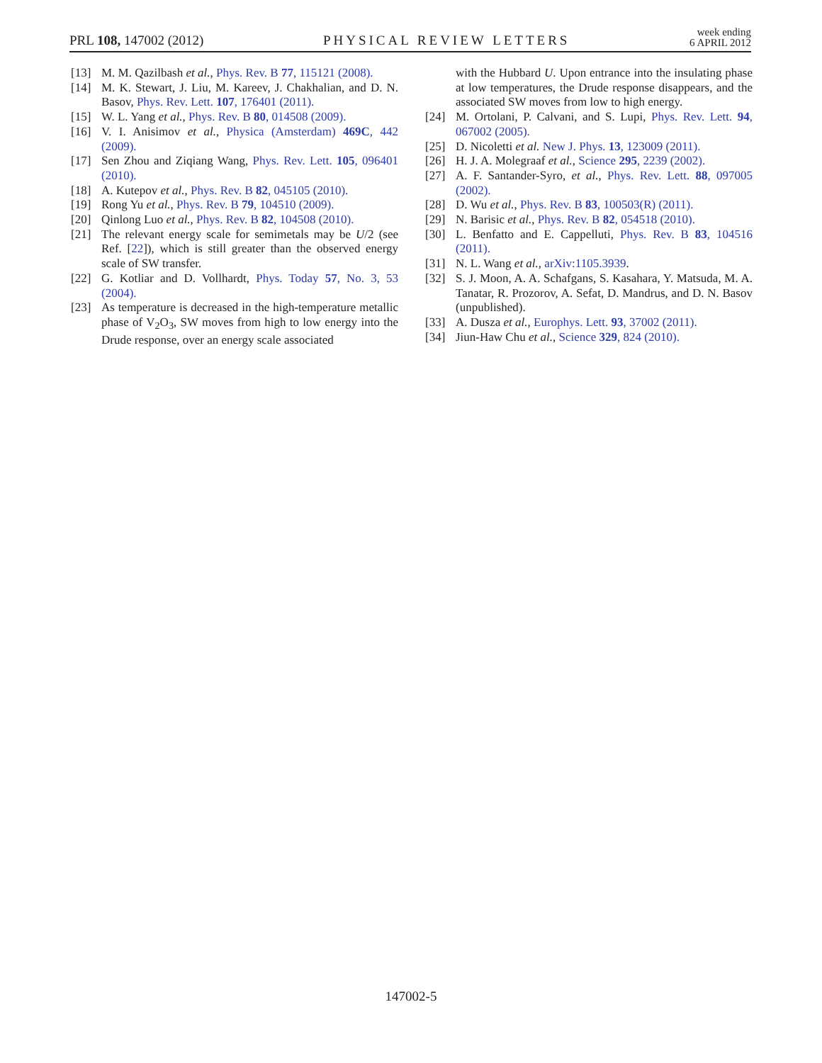PRL 108, 147002 (2012)
PHYSICAL REVIEW LETTERS
week ending
6 APRIL 2012
[13] M. M. Qazilbash et al., Phys. Rev. B 77, 115121 (2008).
[14] M. K. Stewart, J. Liu, M. Kareev, J. Chakhalian, and D. N. Basov, Phys. Rev. Lett. 107, 176401 (2011).
[15] W. L. Yang et al., Phys. Rev. B 80, 014508 (2009).
[16] V. I. Anisimov et al., Physica (Amsterdam) 469C, 442 (2009).
[17] Sen Zhou and Ziqiang Wang, Phys. Rev. Lett. 105, 096401 (2010).
[18] A. Kutepov et al., Phys. Rev. B 82, 045105 (2010).
[19] Rong Yu et al., Phys. Rev. B 79, 104510 (2009).
[20] Qinlong Luo et al., Phys. Rev. B 82, 104508 (2010).
[21] The relevant energy scale for semimetals may be U/2 (see Ref. [22]), which is still greater than the observed energy scale of SW transfer.
[22] G. Kotliar and D. Vollhardt, Phys. Today 57, No. 3, 53 (2004).
[23] As temperature is decreased in the high-temperature metallic phase of V<sub>2</sub>O<sub>3</sub>, SW moves from high to low energy into the Drude response, over an energy scale associated
with the Hubbard U. Upon entrance into the insulating phase at low temperatures, the Drude response disappears, and the associated SW moves from low to high energy.
[24] M. Ortolani, P. Calvani, and S. Lupi, Phys. Rev. Lett. 94, 067002 (2005).
[25] D. Nicoletti et al. New J. Phys. 13, 123009 (2011).
[26] H. J. A. Molegraaf et al., Science 295, 2239 (2002).
[27] A. F. Santander-Syro, et al., Phys. Rev. Lett. 88, 097005 (2002).
[28] D. Wu et al., Phys. Rev. B 83, 100503(R) (2011).
[29] N. Barisic et al., Phys. Rev. B 82, 054518 (2010).
[30] L. Benfatto and E. Cappelluti, Phys. Rev. B 83, 104516 (2011).
[31] N. L. Wang et al., arXiv:1105.3939.
[32] S. J. Moon, A. A. Schafgans, S. Kasahara, Y. Matsuda, M. A. Tanatar, R. Prozorov, A. Sefat, D. Mandrus, and D. N. Basov (unpublished).
[33] A. Dusza et al., Europhys. Lett. 93, 37002 (2011).
[34] Jiun-Haw Chu et al., Science 329, 824 (2010).
147002-5